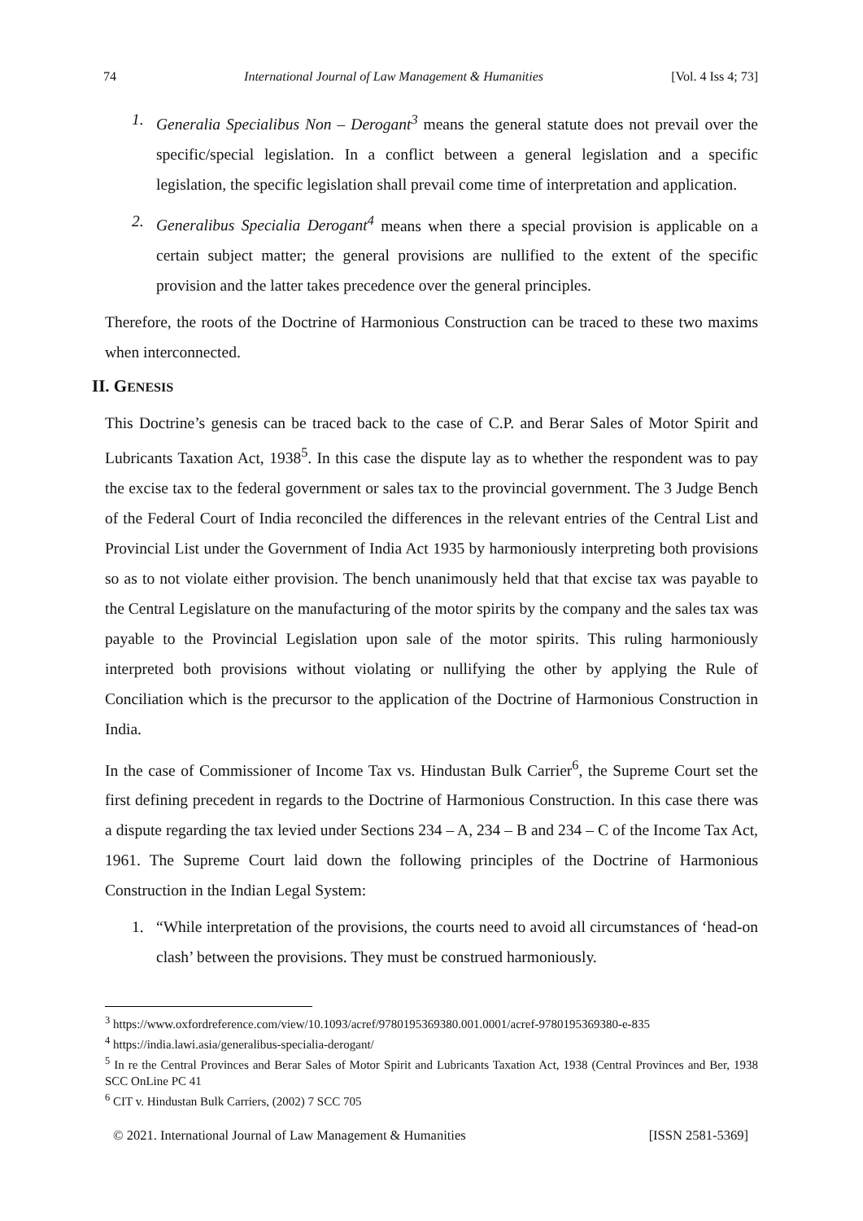74 International Journal of Law Management & Humanities [Vol. 4 Iss 4; 73]
1. Generalia Specialibus Non – Derogant<sup>3</sup> means the general statute does not prevail over the specific/special legislation. In a conflict between a general legislation and a specific legislation, the specific legislation shall prevail come time of interpretation and application.
2. Generalibus Specialia Derogant<sup>4</sup> means when there a special provision is applicable on a certain subject matter; the general provisions are nullified to the extent of the specific provision and the latter takes precedence over the general principles.
Therefore, the roots of the Doctrine of Harmonious Construction can be traced to these two maxims when interconnected.
II. GENESIS
This Doctrine’s genesis can be traced back to the case of C.P. and Berar Sales of Motor Spirit and Lubricants Taxation Act, 1938<sup>5</sup>. In this case the dispute lay as to whether the respondent was to pay the excise tax to the federal government or sales tax to the provincial government. The 3 Judge Bench of the Federal Court of India reconciled the differences in the relevant entries of the Central List and Provincial List under the Government of India Act 1935 by harmoniously interpreting both provisions so as to not violate either provision. The bench unanimously held that that excise tax was payable to the Central Legislature on the manufacturing of the motor spirits by the company and the sales tax was payable to the Provincial Legislation upon sale of the motor spirits. This ruling harmoniously interpreted both provisions without violating or nullifying the other by applying the Rule of Conciliation which is the precursor to the application of the Doctrine of Harmonious Construction in India.
In the case of Commissioner of Income Tax vs. Hindustan Bulk Carrier<sup>6</sup>, the Supreme Court set the first defining precedent in regards to the Doctrine of Harmonious Construction. In this case there was a dispute regarding the tax levied under Sections 234 – A, 234 – B and 234 – C of the Income Tax Act, 1961. The Supreme Court laid down the following principles of the Doctrine of Harmonious Construction in the Indian Legal System:
1. “While interpretation of the provisions, the courts need to avoid all circumstances of ‘head-on clash’ between the provisions. They must be construed harmoniously.
<sup>3</sup> https://www.oxfordreference.com/view/10.1093/acref/9780195369380.001.0001/acref-9780195369380-e-835
<sup>4</sup> https://india.lawi.asia/generalibus-specialia-derogant/
<sup>5</sup> In re the Central Provinces and Berar Sales of Motor Spirit and Lubricants Taxation Act, 1938 (Central Provinces and Ber, 1938 SCC OnLine PC 41
<sup>6</sup> CIT v. Hindustan Bulk Carriers, (2002) 7 SCC 705
© 2021. International Journal of Law Management & Humanities [ISSN 2581-5369]